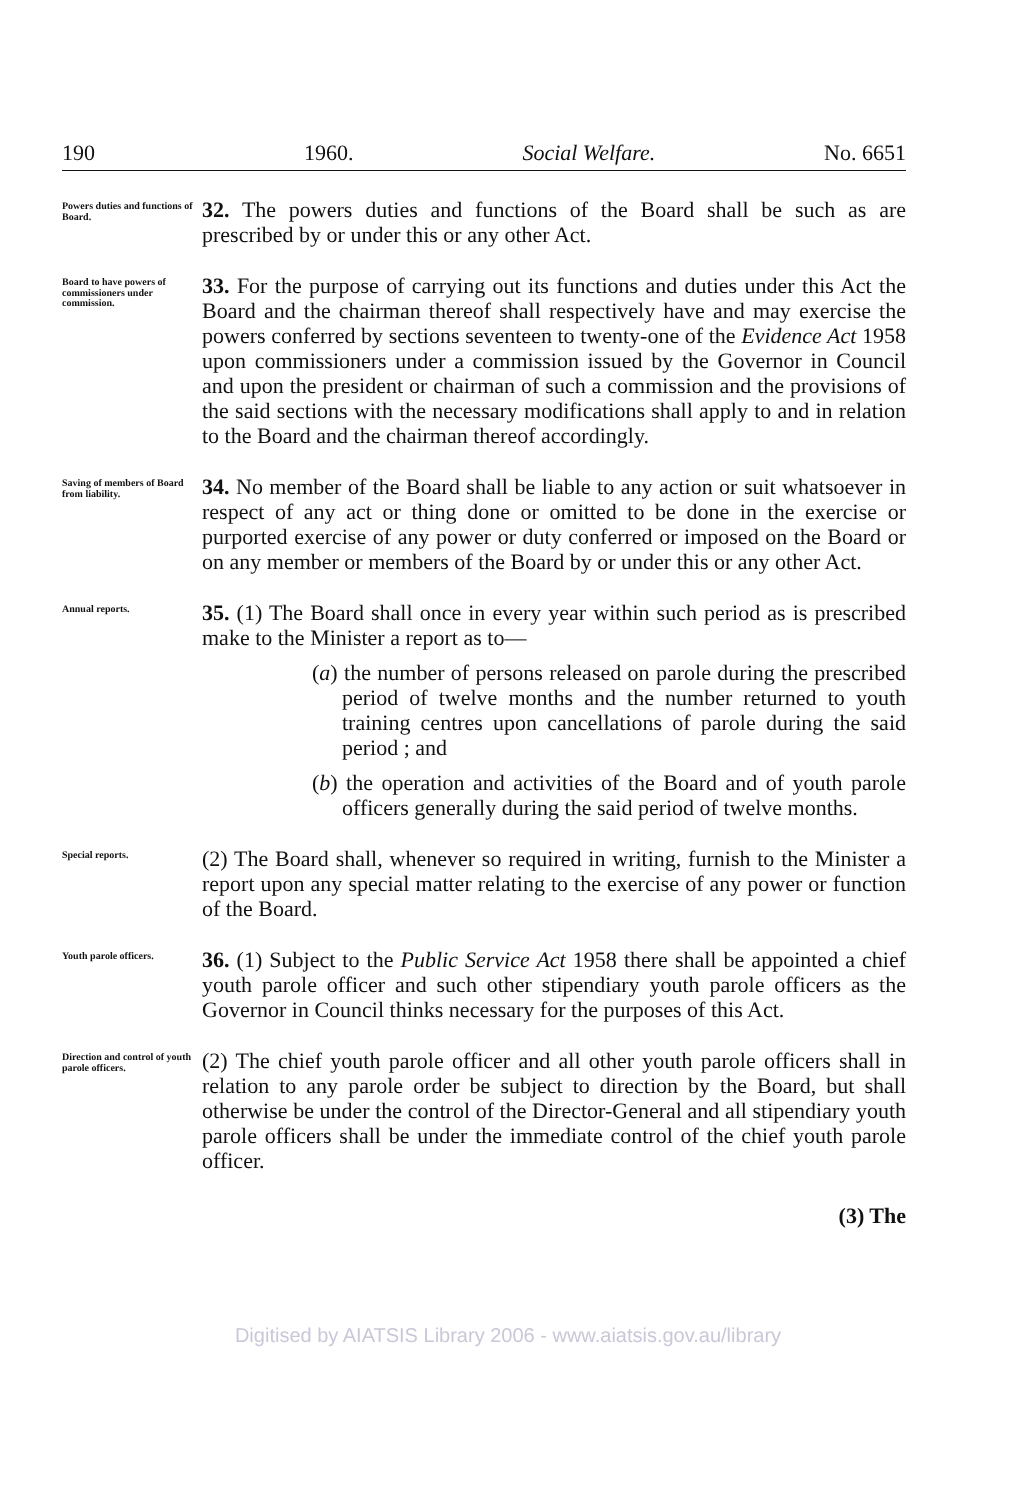190 1960. Social Welfare. No. 6651
Powers duties and functions of Board.
32. The powers duties and functions of the Board shall be such as are prescribed by or under this or any other Act.
Board to have powers of commissioners under commission.
33. For the purpose of carrying out its functions and duties under this Act the Board and the chairman thereof shall respectively have and may exercise the powers conferred by sections seventeen to twenty-one of the Evidence Act 1958 upon commissioners under a commission issued by the Governor in Council and upon the president or chairman of such a commission and the provisions of the said sections with the necessary modifications shall apply to and in relation to the Board and the chairman thereof accordingly.
Saving of members of Board from liability.
34. No member of the Board shall be liable to any action or suit whatsoever in respect of any act or thing done or omitted to be done in the exercise or purported exercise of any power or duty conferred or imposed on the Board or on any member or members of the Board by or under this or any other Act.
Annual reports.
35. (1) The Board shall once in every year within such period as is prescribed make to the Minister a report as to—
(a) the number of persons released on parole during the prescribed period of twelve months and the number returned to youth training centres upon cancellations of parole during the said period ; and
(b) the operation and activities of the Board and of youth parole officers generally during the said period of twelve months.
Special reports.
(2) The Board shall, whenever so required in writing, furnish to the Minister a report upon any special matter relating to the exercise of any power or function of the Board.
Youth parole officers.
36. (1) Subject to the Public Service Act 1958 there shall be appointed a chief youth parole officer and such other stipendiary youth parole officers as the Governor in Council thinks necessary for the purposes of this Act.
Direction and control of youth parole officers.
(2) The chief youth parole officer and all other youth parole officers shall in relation to any parole order be subject to direction by the Board, but shall otherwise be under the control of the Director-General and all stipendiary youth parole officers shall be under the immediate control of the chief youth parole officer.
(3) The
Digitised by AIATSIS Library 2006 - www.aiatsis.gov.au/library